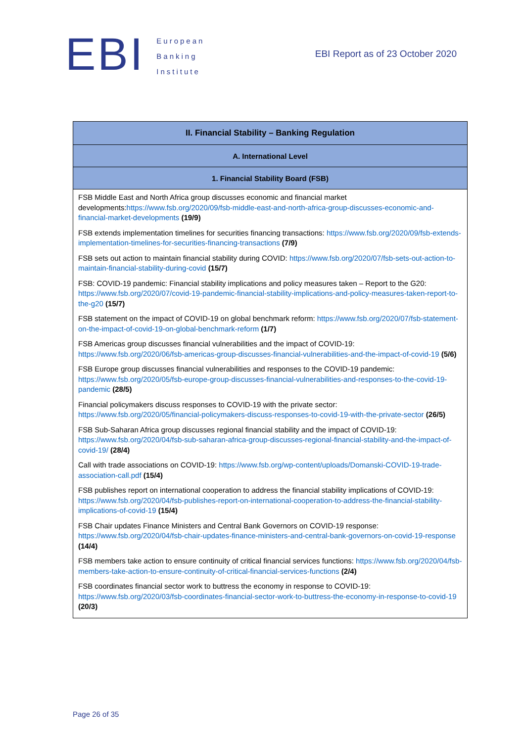EBI
European
Banking
Institute
EBI Report as of 23 October 2020
| II. Financial Stability – Banking Regulation |
| --- |
| A. International Level |
| 1. Financial Stability Board (FSB) |
| FSB Middle East and North Africa group discusses economic and financial market developments: https://www.fsb.org/2020/09/fsb-middle-east-and-north-africa-group-discusses-economic-and-financial-market-developments (19/9) FSB extends implementation timelines for securities financing transactions: https://www.fsb.org/2020/09/fsb-extends-implementation-timelines-for-securities-financing-transactions (7/9) FSB sets out action to maintain financial stability during COVID: https://www.fsb.org/2020/07/fsb-sets-out-action-to-maintain-financial-stability-during-covid (15/7) FSB: COVID-19 pandemic: Financial stability implications and policy measures taken – Report to the G20: https://www.fsb.org/2020/07/covid-19-pandemic-financial-stability-implications-and-policy-measures-taken-report-to-the-g20 (15/7) FSB statement on the impact of COVID-19 on global benchmark reform: https://www.fsb.org/2020/07/fsb-statement-on-the-impact-of-covid-19-on-global-benchmark-reform (1/7) FSB Americas group discusses financial vulnerabilities and the impact of COVID-19: https://www.fsb.org/2020/06/fsb-americas-group-discusses-financial-vulnerabilities-and-the-impact-of-covid-19 (5/6) FSB Europe group discusses financial vulnerabilities and responses to the COVID-19 pandemic: https://www.fsb.org/2020/05/fsb-europe-group-discusses-financial-vulnerabilities-and-responses-to-the-covid-19-pandemic (28/5) Financial policymakers discuss responses to COVID-19 with the private sector: https://www.fsb.org/2020/05/financial-policymakers-discuss-responses-to-covid-19-with-the-private-sector (26/5) FSB Sub-Saharan Africa group discusses regional financial stability and the impact of COVID-19: https://www.fsb.org/2020/04/fsb-sub-saharan-africa-group-discusses-regional-financial-stability-and-the-impact-of-covid-19/ (28/4) Call with trade associations on COVID-19: https://www.fsb.org/wp-content/uploads/Domanski-COVID-19-trade-association-call.pdf (15/4) FSB publishes report on international cooperation to address the financial stability implications of COVID-19: https://www.fsb.org/2020/04/fsb-publishes-report-on-international-cooperation-to-address-the-financial-stability-implications-of-covid-19 (15/4) FSB Chair updates Finance Ministers and Central Bank Governors on COVID-19 response: https://www.fsb.org/2020/04/fsb-chair-updates-finance-ministers-and-central-bank-governors-on-covid-19-response (14/4) FSB members take action to ensure continuity of critical financial services functions: https://www.fsb.org/2020/04/fsb-members-take-action-to-ensure-continuity-of-critical-financial-services-functions (2/4) FSB coordinates financial sector work to buttress the economy in response to COVID-19: https://www.fsb.org/2020/03/fsb-coordinates-financial-sector-work-to-buttress-the-economy-in-response-to-covid-19 (20/3) |
Page 26 of 35